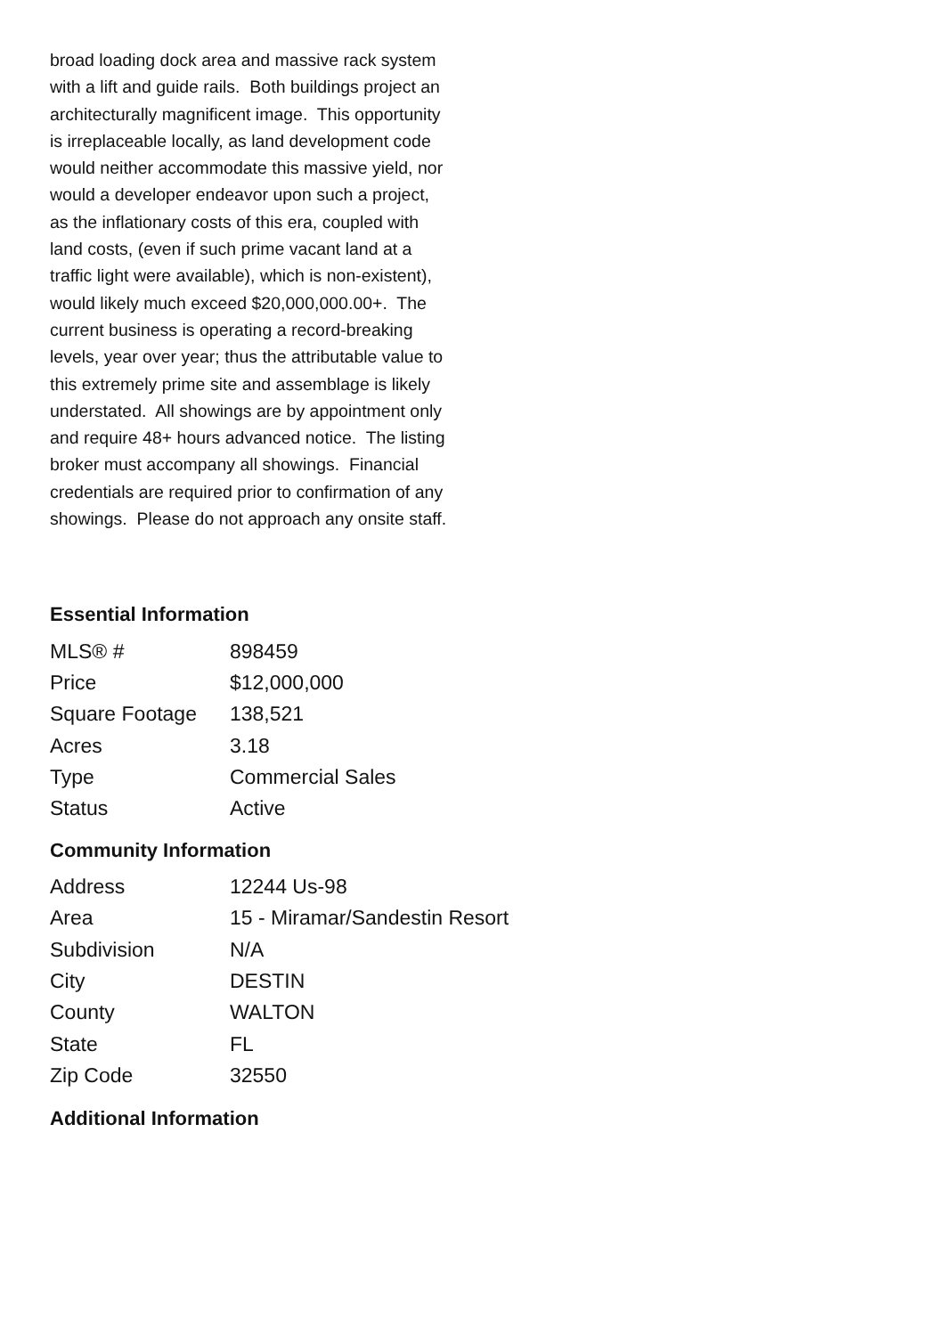broad loading dock area and massive rack system with a lift and guide rails. Both buildings project an architecturally magnificent image. This opportunity is irreplaceable locally, as land development code would neither accommodate this massive yield, nor would a developer endeavor upon such a project, as the inflationary costs of this era, coupled with land costs, (even if such prime vacant land at a traffic light were available), which is non-existent), would likely much exceed $20,000,000.00+. The current business is operating a record-breaking levels, year over year; thus the attributable value to this extremely prime site and assemblage is likely understated. All showings are by appointment only and require 48+ hours advanced notice. The listing broker must accompany all showings. Financial credentials are required prior to confirmation of any showings. Please do not approach any onsite staff.
Essential Information
| MLS® # | 898459 |
| Price | $12,000,000 |
| Square Footage | 138,521 |
| Acres | 3.18 |
| Type | Commercial Sales |
| Status | Active |
Community Information
| Address | 12244 Us-98 |
| Area | 15 - Miramar/Sandestin Resort |
| Subdivision | N/A |
| City | DESTIN |
| County | WALTON |
| State | FL |
| Zip Code | 32550 |
Additional Information